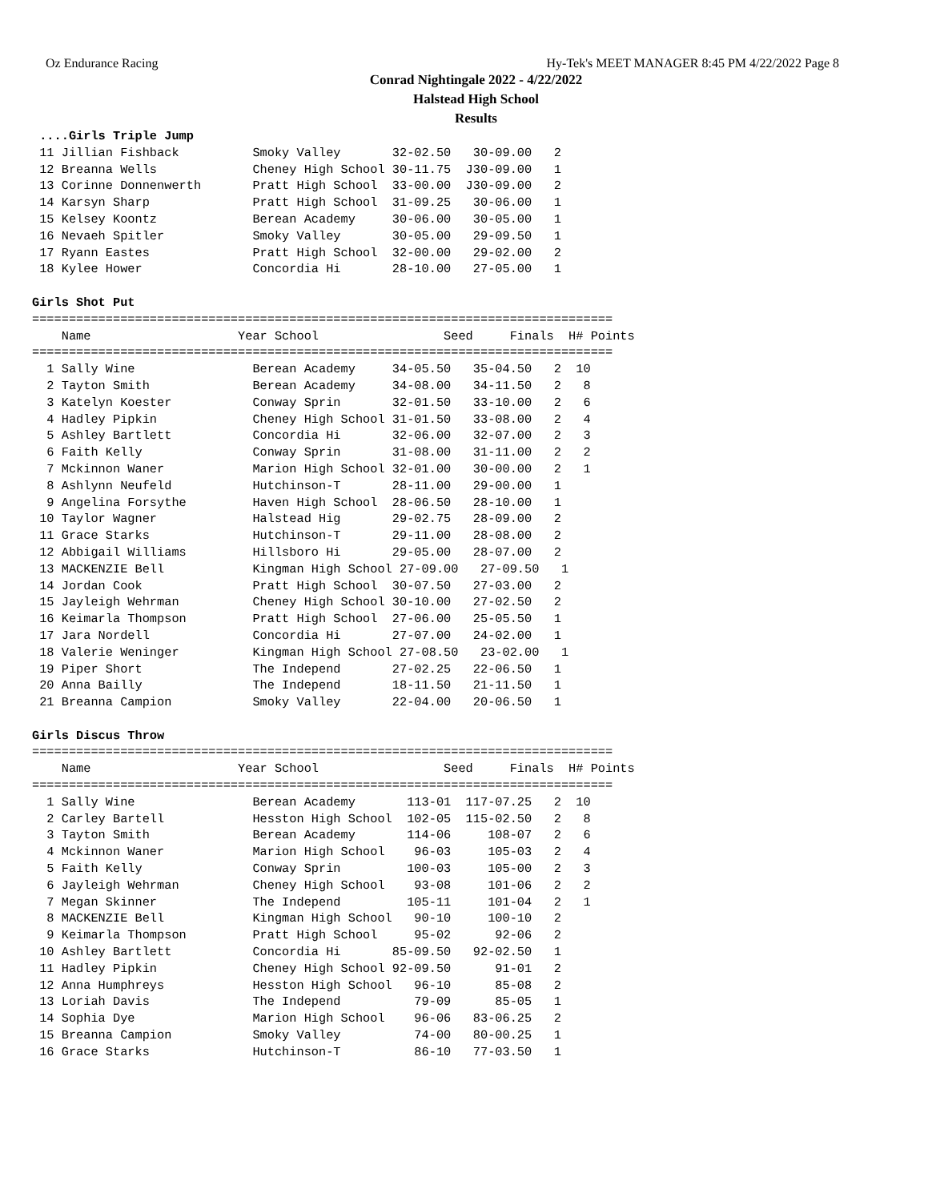Oz Endurance Racing Hy-Tek's MEET MANAGER 8:45 PM 4/22/2022 Page 8
Conrad Nightingale 2022 - 4/22/2022
Halstead High School
Results
 ....Girls Triple Jump
 11 Jillian Fishback          Smoky Valley       32-02.50   30-09.00   2
 12 Breanna Wells             Cheney High School 30-11.75  J30-09.00   1
 13 Corinne Donnenwerth       Pratt High School  33-00.00  J30-09.00   2
 14 Karsyn Sharp              Pratt High School  31-09.25   30-06.00   1
 15 Kelsey Koontz             Berean Academy     30-06.00   30-05.00   1
 16 Nevaeh Spitler            Smoky Valley       30-05.00   29-09.50   1
 17 Ryann Eastes              Pratt High School  32-00.00   29-02.00   2
 18 Kylee Hower               Concordia Hi       28-10.00   27-05.00   1
 
Girls Shot Put
=============================================================================== Name Year School Seed Finals H# Points =============================================================================== 1 Sally Wine Berean Academy 34-05.50 35-04.50 2 10 2 Tayton Smith Berean Academy 34-08.00 34-11.50 2 8 3 Katelyn Koester Conway Sprin 32-01.50 33-10.00 2 6 4 Hadley Pipkin Cheney High School 31-01.50 33-08.00 2 4 5 Ashley Bartlett Concordia Hi 32-06.00 32-07.00 2 3 6 Faith Kelly Conway Sprin 31-08.00 31-11.00 2 2 7 Mckinnon Waner Marion High School 32-01.00 30-00.00 2 1 8 Ashlynn Neufeld Hutchinson-T 28-11.00 29-00.00 1 9 Angelina Forsythe Haven High School 28-06.50 28-10.00 1 10 Taylor Wagner Halstead Hig 29-02.75 28-09.00 2 11 Grace Starks Hutchinson-T 29-11.00 28-08.00 2 12 Abbigail Williams Hillsboro Hi 29-05.00 28-07.00 2 13 MACKENZIE Bell Kingman High School 27-09.00 27-09.50 1 14 Jordan Cook Pratt High School 30-07.50 27-03.00 2 15 Jayleigh Wehrman Cheney High School 30-10.00 27-02.50 2 16 Keimarla Thompson Pratt High School 27-06.00 25-05.50 1 17 Jara Nordell Concordia Hi 27-07.00 24-02.00 1 18 Valerie Weninger Kingman High School 27-08.50 23-02.00 1 19 Piper Short The Independ 27-02.25 22-06.50 1 20 Anna Bailly The Independ 18-11.50 21-11.50 1 21 Breanna Campion Smoky Valley 22-04.00 20-06.50 1 Girls Discus Throw =============================================================================== Name Year School Seed Finals H# Points =============================================================================== 1 Sally Wine Berean Academy 113-01 117-07.25 2 10 2 Carley Bartell Hesston High School 102-05 115-02.50 2 8 3 Tayton Smith Berean Academy 114-06 108-07 2 6 4 Mckinnon Waner Marion High School 96-03 105-03 2 4 5 Faith Kelly Conway Sprin 100-03 105-00 2 3 6 Jayleigh Wehrman Cheney High School 93-08 101-06 2 2 7 Megan Skinner The Independ 105-11 101-04 2 1 8 MACKENZIE Bell Kingman High School 90-10 100-10 2 9 Keimarla Thompson Pratt High School 95-02 92-06 2 10 Ashley Bartlett Concordia Hi 85-09.50 92-02.50 1 11 Hadley Pipkin Cheney High School 92-09.50 91-01 2 12 Anna Humphreys Hesston High School 96-10 85-08 2 13 Loriah Davis The Independ 79-09 85-05 1 14 Sophia Dye Marion High School 96-06 83-06.25 2 15 Breanna Campion Smoky Valley 74-00 80-00.25 1 16 Grace Starks Hutchinson-T 86-10 77-03.50 1